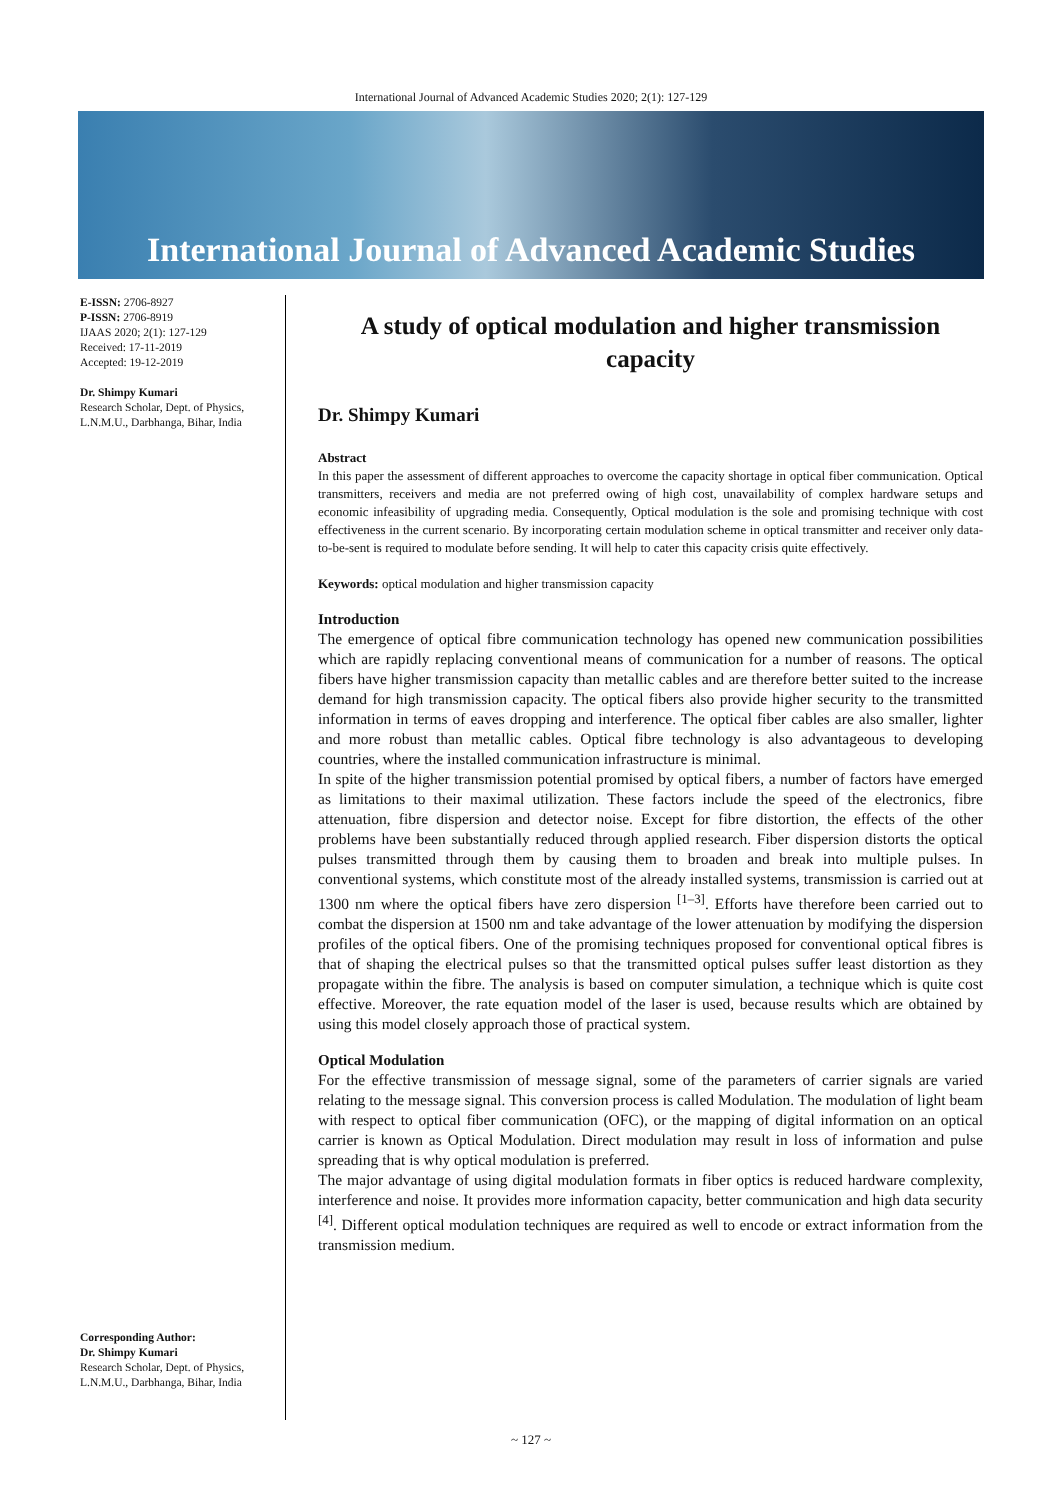International Journal of Advanced Academic Studies 2020; 2(1): 127-129
International Journal of Advanced Academic Studies
E-ISSN: 2706-8927
P-ISSN: 2706-8919
IJAAS 2020; 2(1): 127-129
Received: 17-11-2019
Accepted: 19-12-2019
Dr. Shimpy Kumari
Research Scholar, Dept. of Physics, L.N.M.U., Darbhanga, Bihar, India
Corresponding Author:
Dr. Shimpy Kumari
Research Scholar, Dept. of Physics, L.N.M.U., Darbhanga, Bihar, India
A study of optical modulation and higher transmission capacity
Dr. Shimpy Kumari
Abstract
In this paper the assessment of different approaches to overcome the capacity shortage in optical fiber communication. Optical transmitters, receivers and media are not preferred owing of high cost, unavailability of complex hardware setups and economic infeasibility of upgrading media. Consequently, Optical modulation is the sole and promising technique with cost effectiveness in the current scenario. By incorporating certain modulation scheme in optical transmitter and receiver only data-to-be-sent is required to modulate before sending. It will help to cater this capacity crisis quite effectively.
Keywords: optical modulation and higher transmission capacity
Introduction
The emergence of optical fibre communication technology has opened new communication possibilities which are rapidly replacing conventional means of communication for a number of reasons. The optical fibers have higher transmission capacity than metallic cables and are therefore better suited to the increase demand for high transmission capacity. The optical fibers also provide higher security to the transmitted information in terms of eaves dropping and interference. The optical fiber cables are also smaller, lighter and more robust than metallic cables. Optical fibre technology is also advantageous to developing countries, where the installed communication infrastructure is minimal.
In spite of the higher transmission potential promised by optical fibers, a number of factors have emerged as limitations to their maximal utilization. These factors include the speed of the electronics, fibre attenuation, fibre dispersion and detector noise. Except for fibre distortion, the effects of the other problems have been substantially reduced through applied research. Fiber dispersion distorts the optical pulses transmitted through them by causing them to broaden and break into multiple pulses. In conventional systems, which constitute most of the already installed systems, transmission is carried out at 1300 nm where the optical fibers have zero dispersion <sup>[1–3]</sup>. Efforts have therefore been carried out to combat the dispersion at 1500 nm and take advantage of the lower attenuation by modifying the dispersion profiles of the optical fibers. One of the promising techniques proposed for conventional optical fibres is that of shaping the electrical pulses so that the transmitted optical pulses suffer least distortion as they propagate within the fibre. The analysis is based on computer simulation, a technique which is quite cost effective. Moreover, the rate equation model of the laser is used, because results which are obtained by using this model closely approach those of practical system.
Optical Modulation
For the effective transmission of message signal, some of the parameters of carrier signals are varied relating to the message signal. This conversion process is called Modulation. The modulation of light beam with respect to optical fiber communication (OFC), or the mapping of digital information on an optical carrier is known as Optical Modulation. Direct modulation may result in loss of information and pulse spreading that is why optical modulation is preferred.
The major advantage of using digital modulation formats in fiber optics is reduced hardware complexity, interference and noise. It provides more information capacity, better communication and high data security <sup>[4]</sup>. Different optical modulation techniques are required as well to encode or extract information from the transmission medium.
~ 127 ~